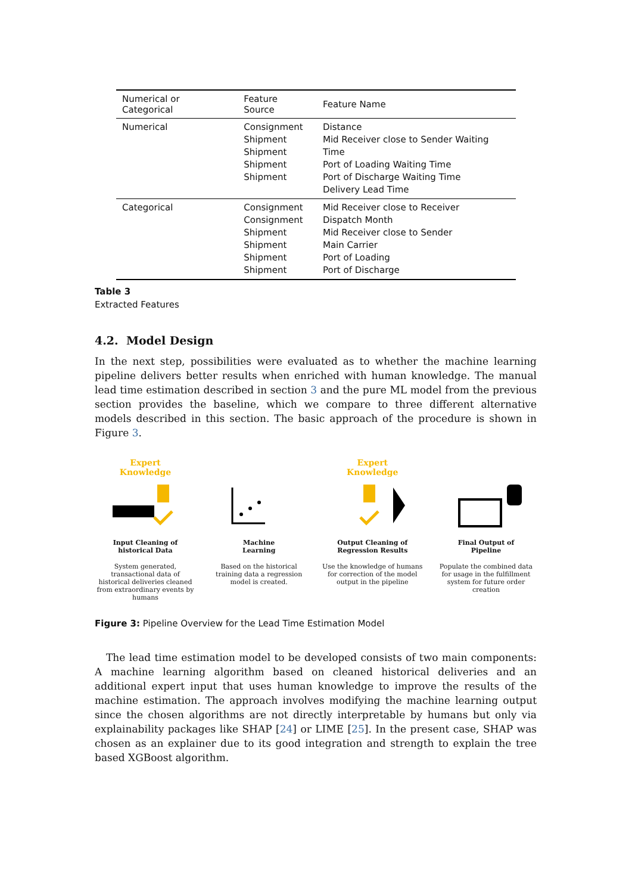| Numerical or Categorical | Feature Source | Feature Name |
| --- | --- | --- |
| Numerical | Consignment Shipment Shipment Shipment Shipment | Distance Mid Receiver close to Sender Waiting Time Port of Loading Waiting Time Port of Discharge Waiting Time Delivery Lead Time |
| Categorical | Consignment Consignment Shipment Shipment Shipment Shipment | Mid Receiver close to Receiver Dispatch Month Mid Receiver close to Sender Main Carrier Port of Loading Port of Discharge |
Table 3
Extracted Features
4.2. Model Design
In the next step, possibilities were evaluated as to whether the machine learning pipeline delivers better results when enriched with human knowledge. The manual lead time estimation described in section 3 and the pure ML model from the previous section provides the baseline, which we compare to three different alternative models described in this section. The basic approach of the procedure is shown in Figure 3.
Expert
Knowledge
Input Cleaning of
historical Data
System generated, transactional data of historical deliveries cleaned from extraordinary events by humans
Machine
Learning
Based on the historical training data a regression model is created.
Expert
Knowledge
Output Cleaning of
Regression Results
Use the knowledge of humans for correction of the model output in the pipeline
Final Output of
Pipeline
Populate the combined data for usage in the fulfillment system for future order creation
Figure 3: Pipeline Overview for the Lead Time Estimation Model
The lead time estimation model to be developed consists of two main components: A machine learning algorithm based on cleaned historical deliveries and an additional expert input that uses human knowledge to improve the results of the machine estimation. The approach involves modifying the machine learning output since the chosen algorithms are not directly interpretable by humans but only via explainability packages like SHAP [24] or LIME [25]. In the present case, SHAP was chosen as an explainer due to its good integration and strength to explain the tree based XGBoost algorithm.